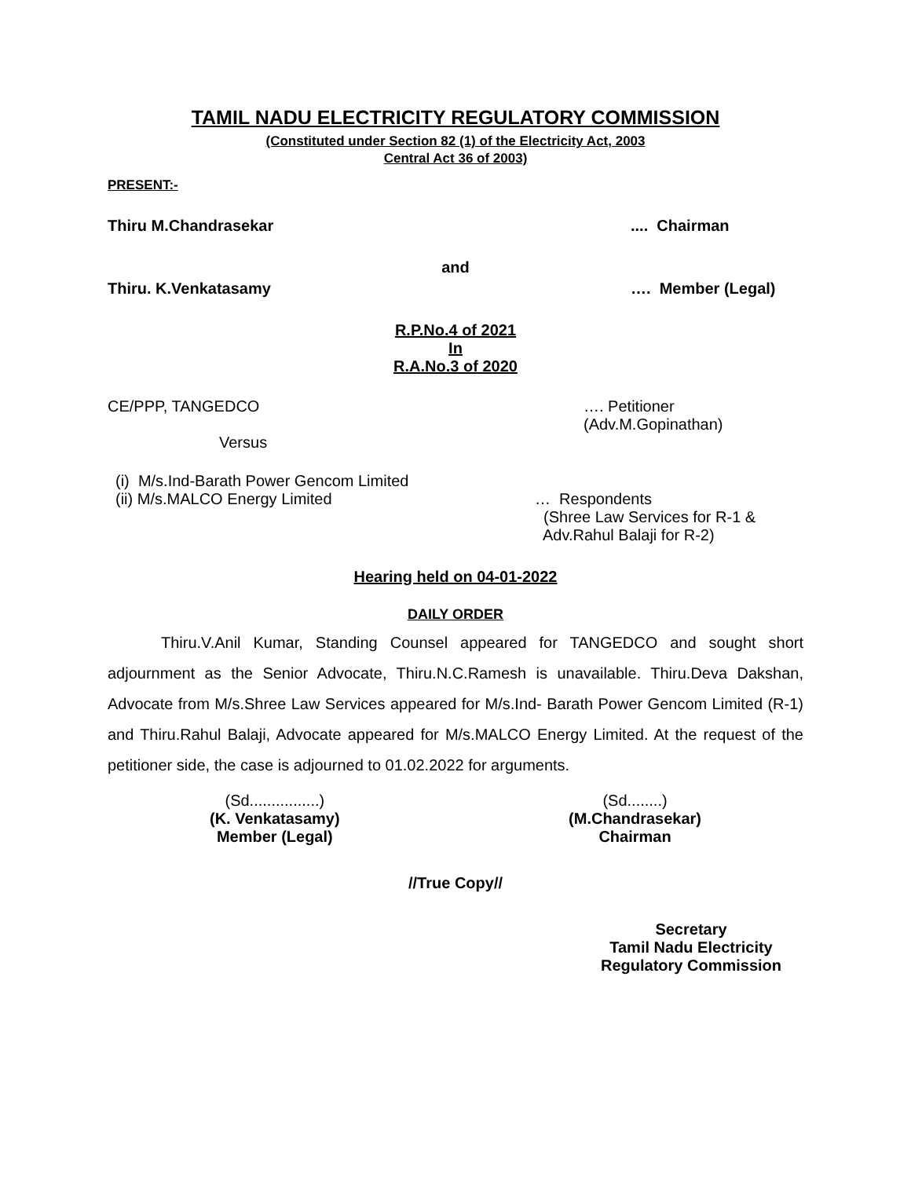TAMIL NADU ELECTRICITY REGULATORY COMMISSION
(Constituted under Section 82 (1) of the Electricity Act, 2003
Central Act 36 of 2003)
PRESENT:-
Thiru M.Chandrasekar.... Chairman
and
Thiru. K.Venkatasamy …. Member (Legal)
R.P.No.4 of 2021
In
R.A.No.3 of 2020
CE/PPP, TANGEDCO …. Petitioner
(Adv.M.Gopinathan)
Versus
(i) M/s.Ind-Barath Power Gencom Limited
(ii) M/s.MALCO Energy Limited … Respondents
(Shree Law Services for R-1 &
Adv.Rahul Balaji for R-2)
Hearing held on 04-01-2022
DAILY ORDER
Thiru.V.Anil Kumar, Standing Counsel appeared for TANGEDCO and sought short adjournment as the Senior Advocate, Thiru.N.C.Ramesh is unavailable. Thiru.Deva Dakshan, Advocate from M/s.Shree Law Services appeared for M/s.Ind- Barath Power Gencom Limited (R-1) and Thiru.Rahul Balaji, Advocate appeared for M/s.MALCO Energy Limited. At the request of the petitioner side, the case is adjourned to 01.02.2022 for arguments.
(Sd................)
(K. Venkatasamy)
Member (Legal)
(Sd........)
(M.Chandrasekar)
Chairman
//True Copy//
Secretary
Tamil Nadu Electricity
Regulatory Commission